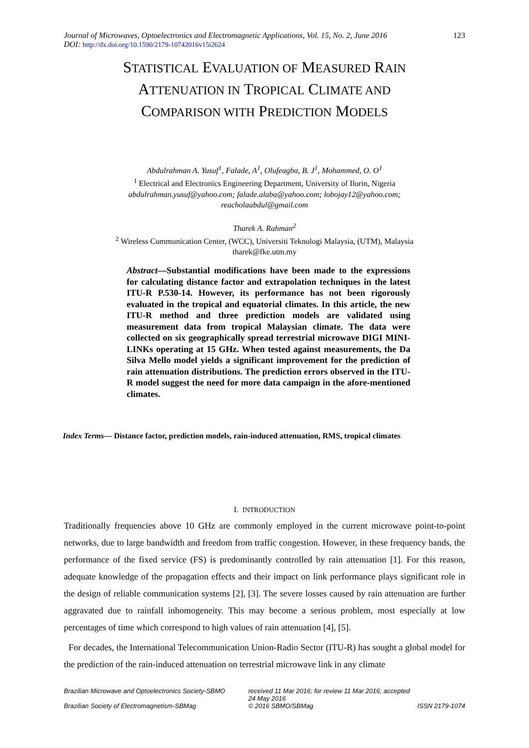Journal of Microwaves, Optoelectronics and Electromagnetic Applications, Vol. 15, No. 2, June 2016 123
DOI: http://dx.doi.org/10.1590/2179-10742016v15i2624
STATISTICAL EVALUATION OF MEASURED RAIN
ATTENUATION IN TROPICAL CLIMATE AND
COMPARISON WITH PREDICTION MODELS
Abdulrahman A. Yusuf<sup>1</sup>, Falade, A<sup>1</sup>, Olufeagba, B. J<sup>1</sup>, Mohammed, O. O<sup>1</sup>
<sup>1</sup> Electrical and Electronics Engineering Department, University of Ilorin, Nigeria
abdulrahman.yusuf@yahoo.com; falade.alaba@yahoo.com; lobojay12@yahoo.com;
reacholaabdul@gmail.com
Tharek A. Rahman<sup>2</sup>
<sup>2</sup> Wireless Communication Center, (WCC), Universiti Teknologi Malaysia, (UTM), Malaysia
tharek@fke.utm.my
Abstract—Substantial modifications have been made to the expressions for calculating distance factor and extrapolation techniques in the latest ITU-R P.530-14. However, its performance has not been rigorously evaluated in the tropical and equatorial climates. In this article, the new ITU-R method and three prediction models are validated using measurement data from tropical Malaysian climate. The data were collected on six geographically spread terrestrial microwave DIGI MINI-LINKs operating at 15 GHz. When tested against measurements, the Da Silva Mello model yields a significant improvement for the prediction of rain attenuation distributions. The prediction errors observed in the ITU-R model suggest the need for more data campaign in the afore-mentioned climates.
Index Terms— Distance factor, prediction models, rain-induced attenuation, RMS, tropical climates
I. INTRODUCTION
Traditionally frequencies above 10 GHz are commonly employed in the current microwave point-to-point networks, due to large bandwidth and freedom from traffic congestion. However, in these frequency bands, the performance of the fixed service (FS) is predominantly controlled by rain attenuation [1]. For this reason, adequate knowledge of the propagation effects and their impact on link performance plays significant role in the design of reliable communication systems [2], [3]. The severe losses caused by rain attenuation are further aggravated due to rainfall inhomogeneity. This may become a serious problem, most especially at low percentages of time which correspond to high values of rain attenuation [4], [5].
For decades, the International Telecommunication Union-Radio Sector (ITU-R) has sought a global model for the prediction of the rain-induced attenuation on terrestrial microwave link in any climate
Brazilian Microwave and Optoelectronics Society-SBMO received 11 Mar 2016; for review 11 Mar 2016; accepted 24 May 2016 Brazilian Society of Electromagnetism-SBMag © 2016 SBMO/SBMag ISSN 2179-1074